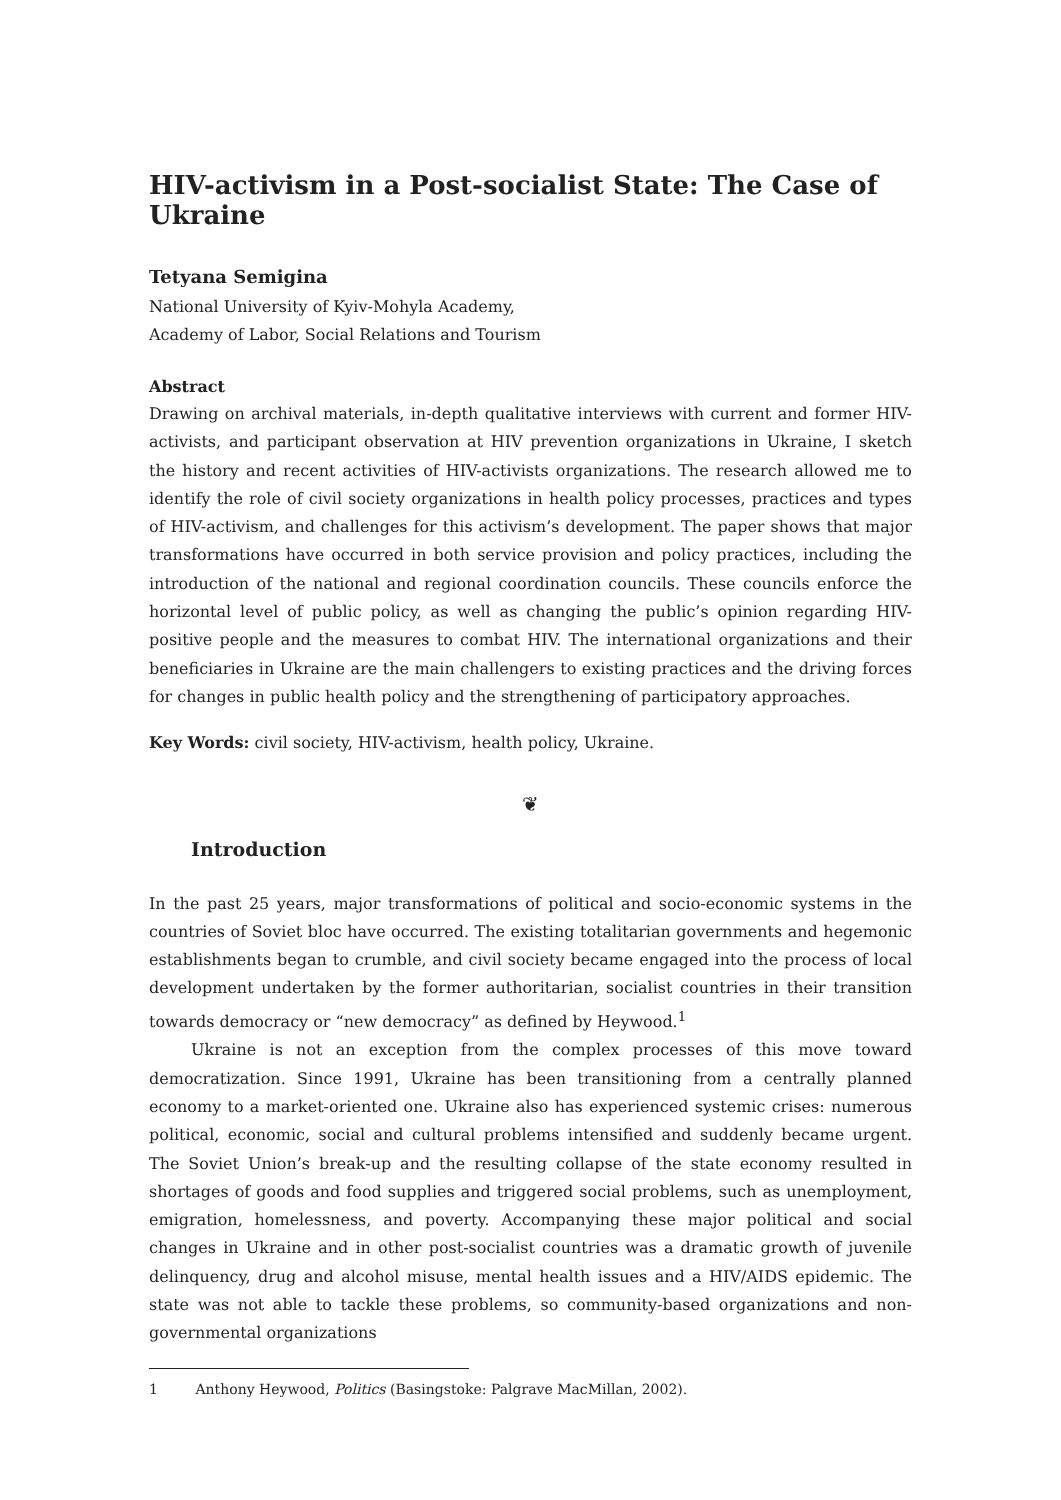HIV-activism in a Post-socialist State: The Case of Ukraine
Tetyana Semigina
National University of Kyiv-Mohyla Academy,
Academy of Labor, Social Relations and Tourism
Abstract
Drawing on archival materials, in-depth qualitative interviews with current and former HIV-activists, and participant observation at HIV prevention organizations in Ukraine, I sketch the history and recent activities of HIV-activists organizations. The research allowed me to identify the role of civil society organizations in health policy processes, practices and types of HIV-activism, and challenges for this activism’s development. The paper shows that major transformations have occurred in both service provision and policy practices, including the introduction of the national and regional coordination councils. These councils enforce the horizontal level of public policy, as well as changing the public’s opinion regarding HIV-positive people and the measures to combat HIV. The international organizations and their beneficiaries in Ukraine are the main challengers to existing practices and the driving forces for changes in public health policy and the strengthening of participatory approaches.
Key Words: civil society, HIV-activism, health policy, Ukraine.
❦
Introduction
In the past 25 years, major transformations of political and socio-economic systems in the countries of Soviet bloc have occurred. The existing totalitarian governments and hegemonic establishments began to crumble, and civil society became engaged into the process of local development undertaken by the former authoritarian, socialist countries in their transition towards democracy or “new democracy” as defined by Heywood.<sup>1</sup>
Ukraine is not an exception from the complex processes of this move toward democratization. Since 1991, Ukraine has been transitioning from a centrally planned economy to a market-oriented one. Ukraine also has experienced systemic crises: numerous political, economic, social and cultural problems intensified and suddenly became urgent. The Soviet Union’s break-up and the resulting collapse of the state economy resulted in shortages of goods and food supplies and triggered social problems, such as unemployment, emigration, homelessness, and poverty. Accompanying these major political and social changes in Ukraine and in other post-socialist countries was a dramatic growth of juvenile delinquency, drug and alcohol misuse, mental health issues and a HIV/AIDS epidemic. The state was not able to tackle these problems, so community-based organizations and non-governmental organizations
1 Anthony Heywood, Politics (Basingstoke: Palgrave MacMillan, 2002).